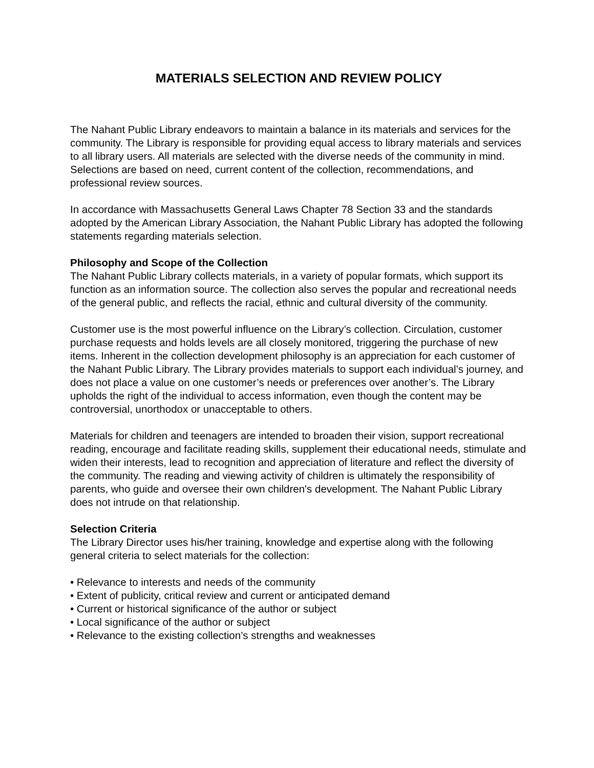MATERIALS SELECTION AND REVIEW POLICY
The Nahant Public Library endeavors to maintain a balance in its materials and services for the community. The Library is responsible for providing equal access to library materials and services to all library users. All materials are selected with the diverse needs of the community in mind. Selections are based on need, current content of the collection, recommendations, and professional review sources.
In accordance with Massachusetts General Laws Chapter 78 Section 33 and the standards adopted by the American Library Association, the Nahant Public Library has adopted the following statements regarding materials selection.
Philosophy and Scope of the Collection
The Nahant Public Library collects materials, in a variety of popular formats, which support its function as an information source. The collection also serves the popular and recreational needs of the general public, and reflects the racial, ethnic and cultural diversity of the community.
Customer use is the most powerful influence on the Library’s collection. Circulation, customer purchase requests and holds levels are all closely monitored, triggering the purchase of new items. Inherent in the collection development philosophy is an appreciation for each customer of the Nahant Public Library. The Library provides materials to support each individual’s journey, and does not place a value on one customer’s needs or preferences over another’s. The Library upholds the right of the individual to access information, even though the content may be controversial, unorthodox or unacceptable to others.
Materials for children and teenagers are intended to broaden their vision, support recreational reading, encourage and facilitate reading skills, supplement their educational needs, stimulate and widen their interests, lead to recognition and appreciation of literature and reflect the diversity of the community. The reading and viewing activity of children is ultimately the responsibility of parents, who guide and oversee their own children's development. The Nahant Public Library does not intrude on that relationship.
Selection Criteria
The Library Director uses his/her training, knowledge and expertise along with the following general criteria to select materials for the collection:
• Relevance to interests and needs of the community
• Extent of publicity, critical review and current or anticipated demand
• Current or historical significance of the author or subject
• Local significance of the author or subject
• Relevance to the existing collection’s strengths and weaknesses